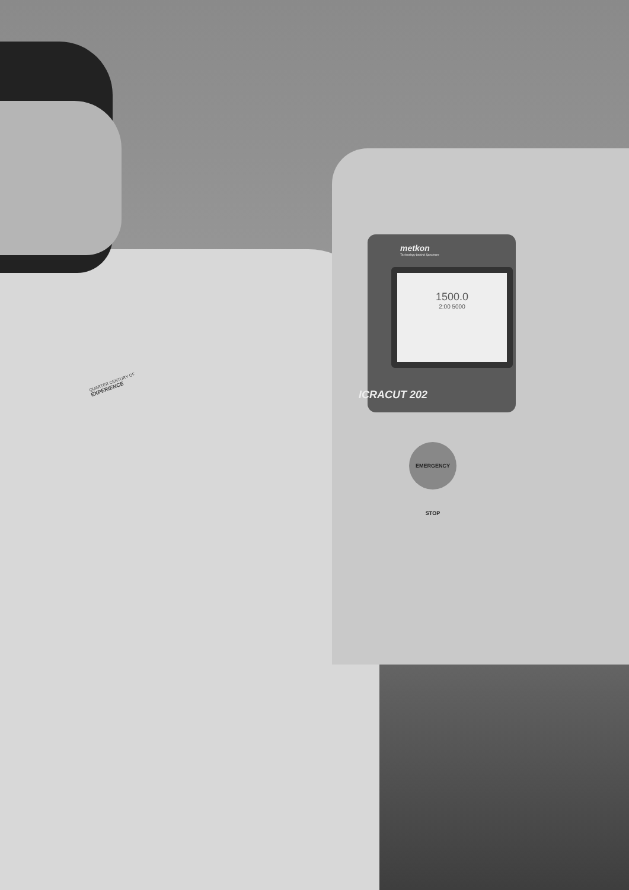metkon
Technology behind Specimen
1500.0
2:00 5000
ICRACUT 202
EMERGENCY STOP
QUARTER CENTURY OF
EXPERIENCE